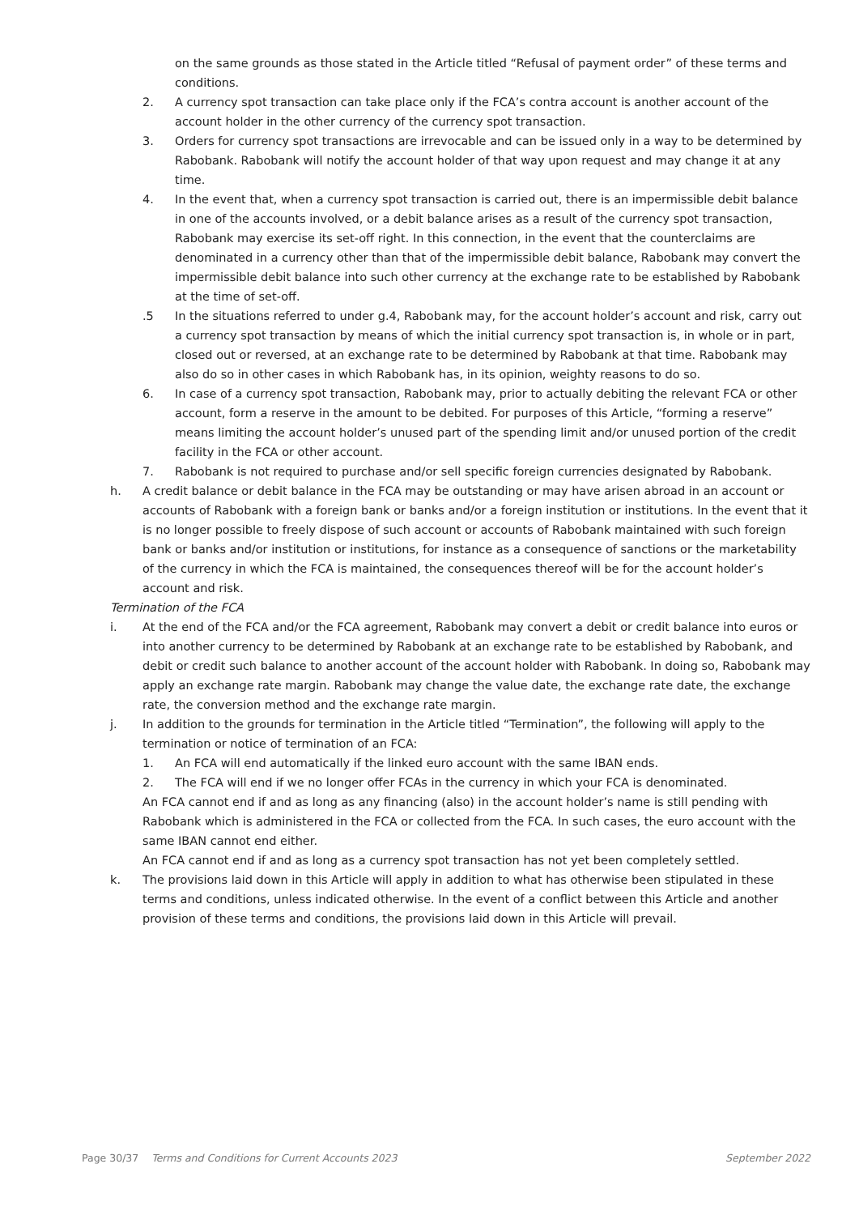on the same grounds as those stated in the Article titled “Refusal of payment order” of these terms and conditions.
2. A currency spot transaction can take place only if the FCA’s contra account is another account of the account holder in the other currency of the currency spot transaction.
3. Orders for currency spot transactions are irrevocable and can be issued only in a way to be determined by Rabobank. Rabobank will notify the account holder of that way upon request and may change it at any time.
4. In the event that, when a currency spot transaction is carried out, there is an impermissible debit balance in one of the accounts involved, or a debit balance arises as a result of the currency spot transaction, Rabobank may exercise its set-off right. In this connection, in the event that the counterclaims are denominated in a currency other than that of the impermissible debit balance, Rabobank may convert the impermissible debit balance into such other currency at the exchange rate to be established by Rabobank at the time of set-off.
.5 In the situations referred to under g.4, Rabobank may, for the account holder’s account and risk, carry out a currency spot transaction by means of which the initial currency spot transaction is, in whole or in part, closed out or reversed, at an exchange rate to be determined by Rabobank at that time. Rabobank may also do so in other cases in which Rabobank has, in its opinion, weighty reasons to do so.
6. In case of a currency spot transaction, Rabobank may, prior to actually debiting the relevant FCA or other account, form a reserve in the amount to be debited. For purposes of this Article, “forming a reserve” means limiting the account holder’s unused part of the spending limit and/or unused portion of the credit facility in the FCA or other account.
7. Rabobank is not required to purchase and/or sell specific foreign currencies designated by Rabobank.
h. A credit balance or debit balance in the FCA may be outstanding or may have arisen abroad in an account or accounts of Rabobank with a foreign bank or banks and/or a foreign institution or institutions. In the event that it is no longer possible to freely dispose of such account or accounts of Rabobank maintained with such foreign bank or banks and/or institution or institutions, for instance as a consequence of sanctions or the marketability of the currency in which the FCA is maintained, the consequences thereof will be for the account holder’s account and risk.
Termination of the FCA
i. At the end of the FCA and/or the FCA agreement, Rabobank may convert a debit or credit balance into euros or into another currency to be determined by Rabobank at an exchange rate to be established by Rabobank, and debit or credit such balance to another account of the account holder with Rabobank. In doing so, Rabobank may apply an exchange rate margin. Rabobank may change the value date, the exchange rate date, the exchange rate, the conversion method and the exchange rate margin.
j. In addition to the grounds for termination in the Article titled “Termination”, the following will apply to the termination or notice of termination of an FCA:
1. An FCA will end automatically if the linked euro account with the same IBAN ends.
2. The FCA will end if we no longer offer FCAs in the currency in which your FCA is denominated.
An FCA cannot end if and as long as any financing (also) in the account holder’s name is still pending with Rabobank which is administered in the FCA or collected from the FCA. In such cases, the euro account with the same IBAN cannot end either.
An FCA cannot end if and as long as a currency spot transaction has not yet been completely settled.
k. The provisions laid down in this Article will apply in addition to what has otherwise been stipulated in these terms and conditions, unless indicated otherwise. In the event of a conflict between this Article and another provision of these terms and conditions, the provisions laid down in this Article will prevail.
Page 30/37 Terms and Conditions for Current Accounts 2023 September 2022